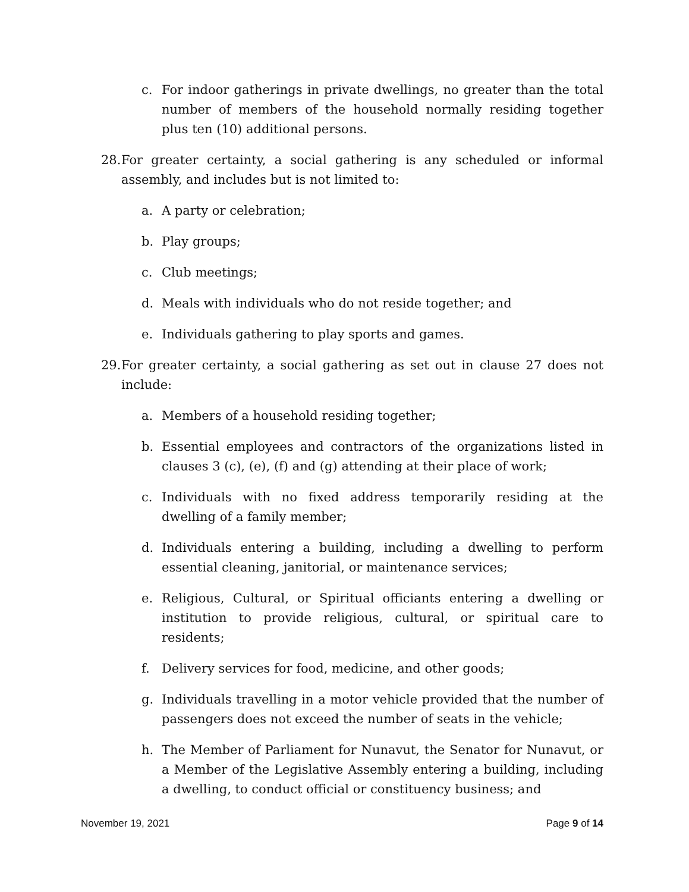c. For indoor gatherings in private dwellings, no greater than the total number of members of the household normally residing together plus ten (10) additional persons.
28. For greater certainty, a social gathering is any scheduled or informal assembly, and includes but is not limited to:
a. A party or celebration;
b. Play groups;
c. Club meetings;
d. Meals with individuals who do not reside together; and
e. Individuals gathering to play sports and games.
29. For greater certainty, a social gathering as set out in clause 27 does not include:
a. Members of a household residing together;
b. Essential employees and contractors of the organizations listed in clauses 3 (c), (e), (f) and (g) attending at their place of work;
c. Individuals with no fixed address temporarily residing at the dwelling of a family member;
d. Individuals entering a building, including a dwelling to perform essential cleaning, janitorial, or maintenance services;
e. Religious, Cultural, or Spiritual officiants entering a dwelling or institution to provide religious, cultural, or spiritual care to residents;
f. Delivery services for food, medicine, and other goods;
g. Individuals travelling in a motor vehicle provided that the number of passengers does not exceed the number of seats in the vehicle;
h. The Member of Parliament for Nunavut, the Senator for Nunavut, or a Member of the Legislative Assembly entering a building, including a dwelling, to conduct official or constituency business; and
November 19, 2021 Page 9 of 14